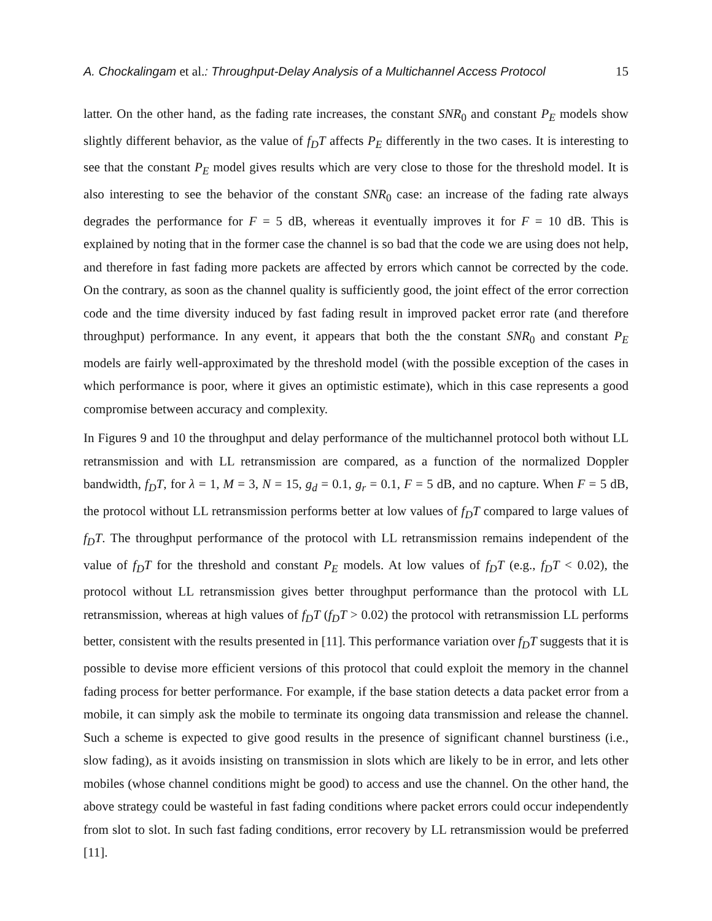A. Chockalingam et al.: Throughput-Delay Analysis of a Multichannel Access Protocol 15
latter. On the other hand, as the fading rate increases, the constant SNR<sub>0</sub> and constant P<sub>E</sub> models show slightly different behavior, as the value of f<sub>D</sub>T affects P<sub>E</sub> differently in the two cases. It is interesting to see that the constant P<sub>E</sub> model gives results which are very close to those for the threshold model. It is also interesting to see the behavior of the constant SNR<sub>0</sub> case: an increase of the fading rate always degrades the performance for F = 5 dB, whereas it eventually improves it for F = 10 dB. This is explained by noting that in the former case the channel is so bad that the code we are using does not help, and therefore in fast fading more packets are affected by errors which cannot be corrected by the code. On the contrary, as soon as the channel quality is sufficiently good, the joint effect of the error correction code and the time diversity induced by fast fading result in improved packet error rate (and therefore throughput) performance. In any event, it appears that both the the constant SNR<sub>0</sub> and constant P<sub>E</sub> models are fairly well-approximated by the threshold model (with the possible exception of the cases in which performance is poor, where it gives an optimistic estimate), which in this case represents a good compromise between accuracy and complexity.
In Figures 9 and 10 the throughput and delay performance of the multichannel protocol both without LL retransmission and with LL retransmission are compared, as a function of the normalized Doppler bandwidth, f<sub>D</sub>T, for λ = 1, M = 3, N = 15, g<sub>d</sub> = 0.1, g<sub>r</sub> = 0.1, F = 5 dB, and no capture. When F = 5 dB, the protocol without LL retransmission performs better at low values of f<sub>D</sub>T compared to large values of f<sub>D</sub>T. The throughput performance of the protocol with LL retransmission remains independent of the value of f<sub>D</sub>T for the threshold and constant P<sub>E</sub> models. At low values of f<sub>D</sub>T (e.g., f<sub>D</sub>T < 0.02), the protocol without LL retransmission gives better throughput performance than the protocol with LL retransmission, whereas at high values of f<sub>D</sub>T (f<sub>D</sub>T > 0.02) the protocol with retransmission LL performs better, consistent with the results presented in [11]. This performance variation over f<sub>D</sub>T suggests that it is possible to devise more efficient versions of this protocol that could exploit the memory in the channel fading process for better performance. For example, if the base station detects a data packet error from a mobile, it can simply ask the mobile to terminate its ongoing data transmission and release the channel. Such a scheme is expected to give good results in the presence of significant channel burstiness (i.e., slow fading), as it avoids insisting on transmission in slots which are likely to be in error, and lets other mobiles (whose channel conditions might be good) to access and use the channel. On the other hand, the above strategy could be wasteful in fast fading conditions where packet errors could occur independently from slot to slot. In such fast fading conditions, error recovery by LL retransmission would be preferred [11].